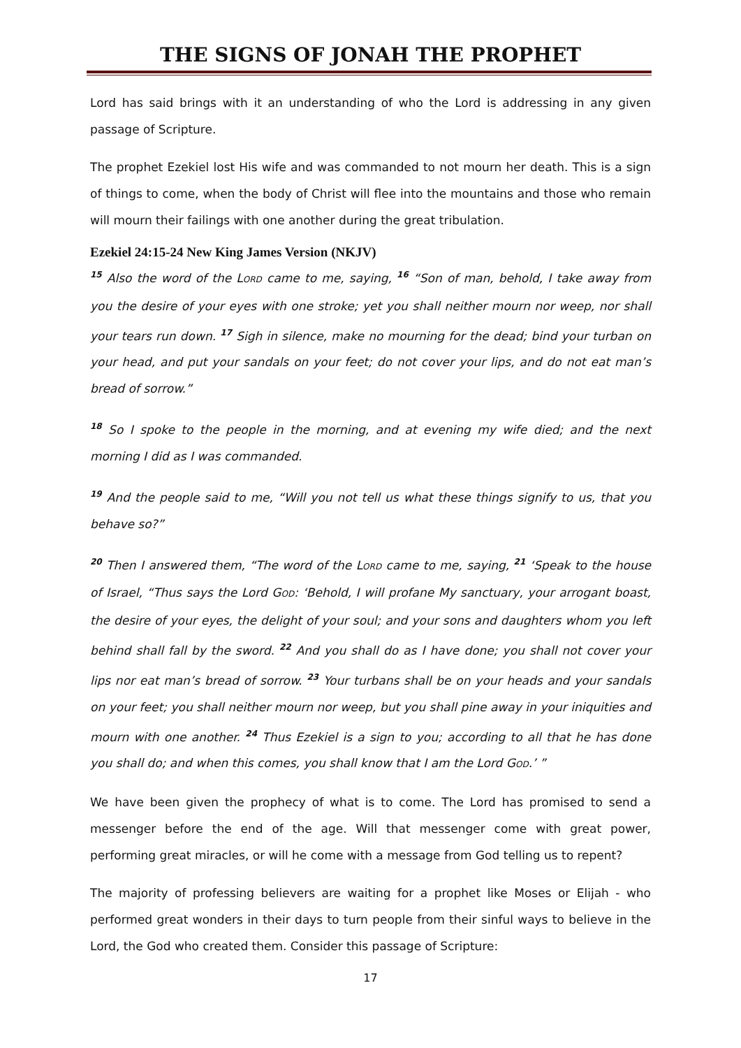THE SIGNS OF JONAH THE PROPHET
Lord has said brings with it an understanding of who the Lord is addressing in any given passage of Scripture.
The prophet Ezekiel lost His wife and was commanded to not mourn her death. This is a sign of things to come, when the body of Christ will flee into the mountains and those who remain will mourn their failings with one another during the great tribulation.
Ezekiel 24:15-24 New King James Version (NKJV)
<sup>15</sup> Also the word of the LORD came to me, saying, <sup>16</sup> “Son of man, behold, I take away from you the desire of your eyes with one stroke; yet you shall neither mourn nor weep, nor shall your tears run down. <sup>17</sup> Sigh in silence, make no mourning for the dead; bind your turban on your head, and put your sandals on your feet; do not cover your lips, and do not eat man’s bread of sorrow.”
<sup>18</sup> So I spoke to the people in the morning, and at evening my wife died; and the next morning I did as I was commanded.
<sup>19</sup> And the people said to me, “Will you not tell us what these things signify to us, that you behave so?”
<sup>20</sup> Then I answered them, “The word of the LORD came to me, saying, <sup>21</sup> ‘Speak to the house of Israel, “Thus says the Lord GOD: ‘Behold, I will profane My sanctuary, your arrogant boast, the desire of your eyes, the delight of your soul; and your sons and daughters whom you left behind shall fall by the sword. <sup>22</sup> And you shall do as I have done; you shall not cover your lips nor eat man’s bread of sorrow. <sup>23</sup> Your turbans shall be on your heads and your sandals on your feet; you shall neither mourn nor weep, but you shall pine away in your iniquities and mourn with one another. <sup>24</sup> Thus Ezekiel is a sign to you; according to all that he has done you shall do; and when this comes, you shall know that I am the Lord GOD.’ ”
We have been given the prophecy of what is to come. The Lord has promised to send a messenger before the end of the age. Will that messenger come with great power, performing great miracles, or will he come with a message from God telling us to repent?
The majority of professing believers are waiting for a prophet like Moses or Elijah - who performed great wonders in their days to turn people from their sinful ways to believe in the Lord, the God who created them. Consider this passage of Scripture:
17